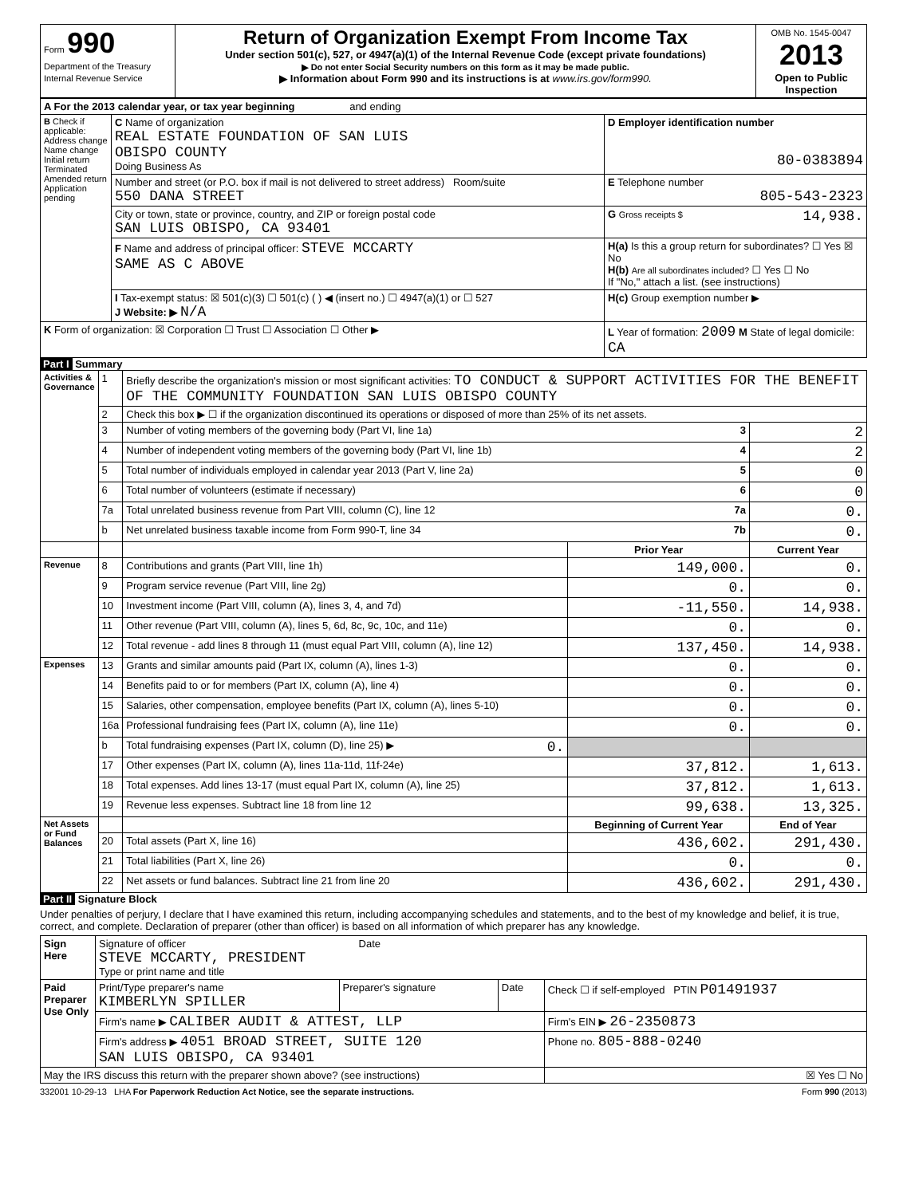| Form 990 Department of the Treasury Internal Revenue Service | Return of Organization Exempt From Income Tax Under section 501(c), 527, or 4947(a)(1) of the Internal Revenue Code (except private foundations) ▶ Do not enter Social Security numbers on this form as it may be made public. ▶ Information about Form 990 and its instructions is at www.irs.gov/form990. | OMB No. 1545-0047 2013 Open to Public Inspection |
| A For the 2013 calendar year, or tax year beginning and ending | | |
| B Check if applicable: Address change Name change Initial return Terminated Amended return Application pending | C Name of organization REAL ESTATE FOUNDATION OF SAN LUIS OBISPO COUNTY Doing Business As | D Employer identification number 80-0383894 |
| | Number and street (or P.O. box if mail is not delivered to street address) Room/suite 550 DANA STREET | E Telephone number 805-543-2323 |
| | City or town, state or province, country, and ZIP or foreign postal code SAN LUIS OBISPO, CA 93401 | G Gross receipts $ 14,938. |
| | F Name and address of principal officer: STEVE MCCARTY SAME AS C ABOVE | H(a) Is this a group return for subordinates? ☐ Yes ☒ No H(b) Are all subordinates included? ☐ Yes ☐ No If "No," attach a list. (see instructions) |
| | I Tax-exempt status: ☒ 501(c)(3) ☐ 501(c) ( ) ◀ (insert no.) ☐ 4947(a)(1) or ☐ 527 J Website: ▶ N/A | H(c) Group exemption number ▶ |
| K Form of organization: ☒ Corporation ☐ Trust ☐ Association ☐ Other ▶ | | L Year of formation: 2009 M State of legal domicile: CA |
Part I Summary
| Activities & Governance | 1 | Briefly describe the organization's mission or most significant activities: TO CONDUCT & SUPPORT ACTIVITIES FOR THE BENEFIT OF THE COMMUNITY FOUNDATION SAN LUIS OBISPO COUNTY | | |
| | 2 | Check this box ▶ ☐ if the organization discontinued its operations or disposed of more than 25% of its net assets. | | |
| | 3 | Number of voting members of the governing body (Part VI, line 1a) 3 | | 2 |
| | 4 | Number of independent voting members of the governing body (Part VI, line 1b) 4 | | 2 |
| | 5 | Total number of individuals employed in calendar year 2013 (Part V, line 2a) 5 | | 0 |
| | 6 | Total number of volunteers (estimate if necessary) 6 | | 0 |
| | 7a | Total unrelated business revenue from Part VIII, column (C), line 12 7a | | 0. |
| | b | Net unrelated business taxable income from Form 990-T, line 34 7b | | 0. |
| | | | Prior Year | Current Year |
| Revenue | 8 | Contributions and grants (Part VIII, line 1h) | 149,000. | 0. |
| | 9 | Program service revenue (Part VIII, line 2g) | 0. | 0. |
| | 10 | Investment income (Part VIII, column (A), lines 3, 4, and 7d) | -11,550. | 14,938. |
| | 11 | Other revenue (Part VIII, column (A), lines 5, 6d, 8c, 9c, 10c, and 11e) | 0. | 0. |
| | 12 | Total revenue - add lines 8 through 11 (must equal Part VIII, column (A), line 12) | 137,450. | 14,938. |
| Expenses | 13 | Grants and similar amounts paid (Part IX, column (A), lines 1-3) | 0. | 0. |
| | 14 | Benefits paid to or for members (Part IX, column (A), line 4) | 0. | 0. |
| | 15 | Salaries, other compensation, employee benefits (Part IX, column (A), lines 5-10) | 0. | 0. |
| | 16a | Professional fundraising fees (Part IX, column (A), line 11e) | 0. | 0. |
| | b | Total fundraising expenses (Part IX, column (D), line 25) ▶ 0. | | |
| | 17 | Other expenses (Part IX, column (A), lines 11a-11d, 11f-24e) | 37,812. | 1,613. |
| | 18 | Total expenses. Add lines 13-17 (must equal Part IX, column (A), line 25) | 37,812. | 1,613. |
| | 19 | Revenue less expenses. Subtract line 18 from line 12 | 99,638. | 13,325. |
| Net Assets or Fund Balances | | | Beginning of Current Year | End of Year |
| | 20 | Total assets (Part X, line 16) | 436,602. | 291,430. |
| | 21 | Total liabilities (Part X, line 26) | 0. | 0. |
| | 22 | Net assets or fund balances. Subtract line 21 from line 20 | 436,602. | 291,430. |
Part II Signature Block
Under penalties of perjury, I declare that I have examined this return, including accompanying schedules and statements, and to the best of my knowledge and belief, it is true, correct, and complete. Declaration of preparer (other than officer) is based on all information of which preparer has any knowledge.
| Sign Here | Signature of officer Date STEVE MCCARTY, PRESIDENT Type or print name and title | | | |
| Paid Preparer Use Only | Print/Type preparer's name KIMBERLYN SPILLER | Preparer's signature | Date | Check ☐ if self-employed PTIN P01491937 |
| | Firm's name ▶ CALIBER AUDIT & ATTEST, LLP | | | Firm's EIN ▶ 26-2350873 |
| | Firm's address ▶ 4051 BROAD STREET, SUITE 120 SAN LUIS OBISPO, CA 93401 | | | Phone no. 805-888-0240 |
| May the IRS discuss this return with the preparer shown above? (see instructions) | | | | ☒ Yes ☐ No |
332001 10-29-13 LHA For Paperwork Reduction Act Notice, see the separate instructions. Form 990 (2013)